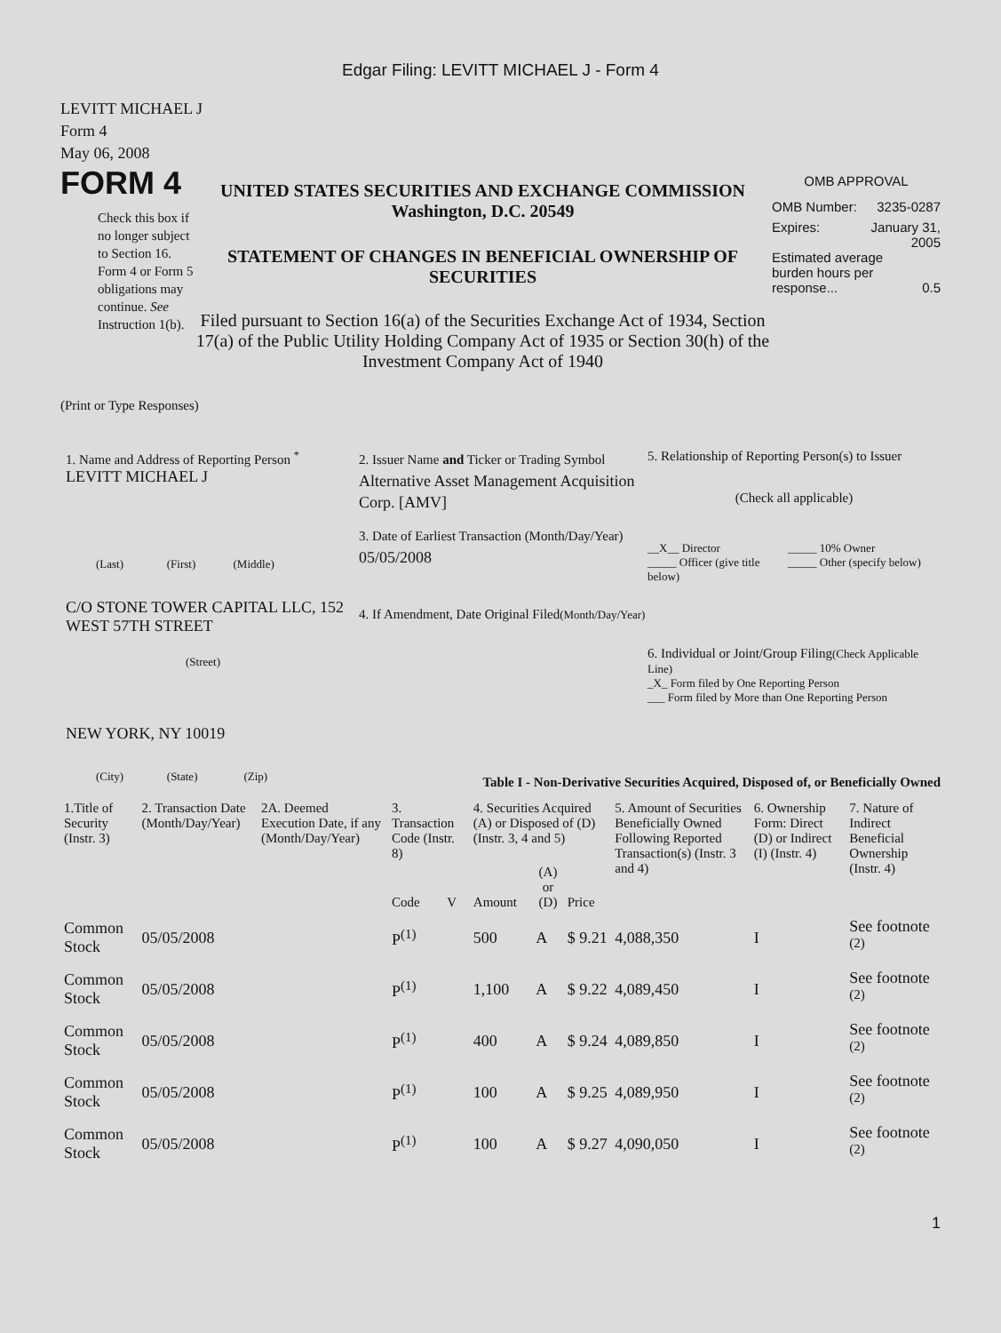Edgar Filing: LEVITT MICHAEL J - Form 4
LEVITT MICHAEL J
Form 4
May 06, 2008
FORM 4
Check this box if no longer subject to Section 16. Form 4 or Form 5 obligations may continue. See Instruction 1(b).
UNITED STATES SECURITIES AND EXCHANGE COMMISSION
Washington, D.C. 20549
STATEMENT OF CHANGES IN BENEFICIAL OWNERSHIP OF SECURITIES
Filed pursuant to Section 16(a) of the Securities Exchange Act of 1934, Section 17(a) of the Public Utility Holding Company Act of 1935 or Section 30(h) of the Investment Company Act of 1940
OMB APPROVAL
OMB Number: 3235-0287
Expires: January 31,
2005
Estimated average burden hours per response... 0.5
(Print or Type Responses)
1. Name and Address of Reporting Person <sup>*</sup>
LEVITT MICHAEL J
(Last) (First) (Middle)
C/O STONE TOWER CAPITAL LLC, 152 WEST 57TH STREET
(Street)
NEW YORK, NY 10019
(City) (State) (Zip)
2. Issuer Name and Ticker or Trading Symbol
Alternative Asset Management Acquisition Corp. [AMV]
3. Date of Earliest Transaction (Month/Day/Year)
05/05/2008
4. If Amendment, Date Original Filed(Month/Day/Year)
5. Relationship of Reporting Person(s) to Issuer
(Check all applicable)
__X__ Director
_____ Officer (give title below)
_____ 10% Owner
_____ Other (specify below)
6. Individual or Joint/Group Filing(Check Applicable Line)
_X_ Form filed by One Reporting Person
___ Form filed by More than One Reporting Person
Table I - Non-Derivative Securities Acquired, Disposed of, or Beneficially Owned
| 1.Title of Security (Instr. 3) | 2. Transaction Date (Month/Day/Year) | 2A. Deemed Execution Date, if any (Month/Day/Year) | 3. Transaction Code (Instr. 8) | | 4. Securities Acquired (A) or Disposed of (D) (Instr. 3, 4 and 5) | | | 5. Amount of Securities Beneficially Owned Following Reported Transaction(s) (Instr. 3 and 4) | 6. Ownership Form: Direct (D) or Indirect (I) (Instr. 4) | 7. Nature of Indirect Beneficial Ownership (Instr. 4) |
| --- | --- | --- | --- | --- | --- | --- | --- | --- | --- | --- |
| | | | Code | V | Amount | (A) or (D) | Price | | | |
| Common Stock | 05/05/2008 | | P<sup>(1)</sup> | | 500 | A | $ 9.21 | 4,088,350 | I | See footnote <sup>(2)</sup> |
| Common Stock | 05/05/2008 | | P<sup>(1)</sup> | | 1,100 | A | $ 9.22 | 4,089,450 | I | See footnote <sup>(2)</sup> |
| Common Stock | 05/05/2008 | | P<sup>(1)</sup> | | 400 | A | $ 9.24 | 4,089,850 | I | See footnote <sup>(2)</sup> |
| Common Stock | 05/05/2008 | | P<sup>(1)</sup> | | 100 | A | $ 9.25 | 4,089,950 | I | See footnote <sup>(2)</sup> |
| Common Stock | 05/05/2008 | | P<sup>(1)</sup> | | 100 | A | $ 9.27 | 4,090,050 | I | See footnote <sup>(2)</sup> |
1